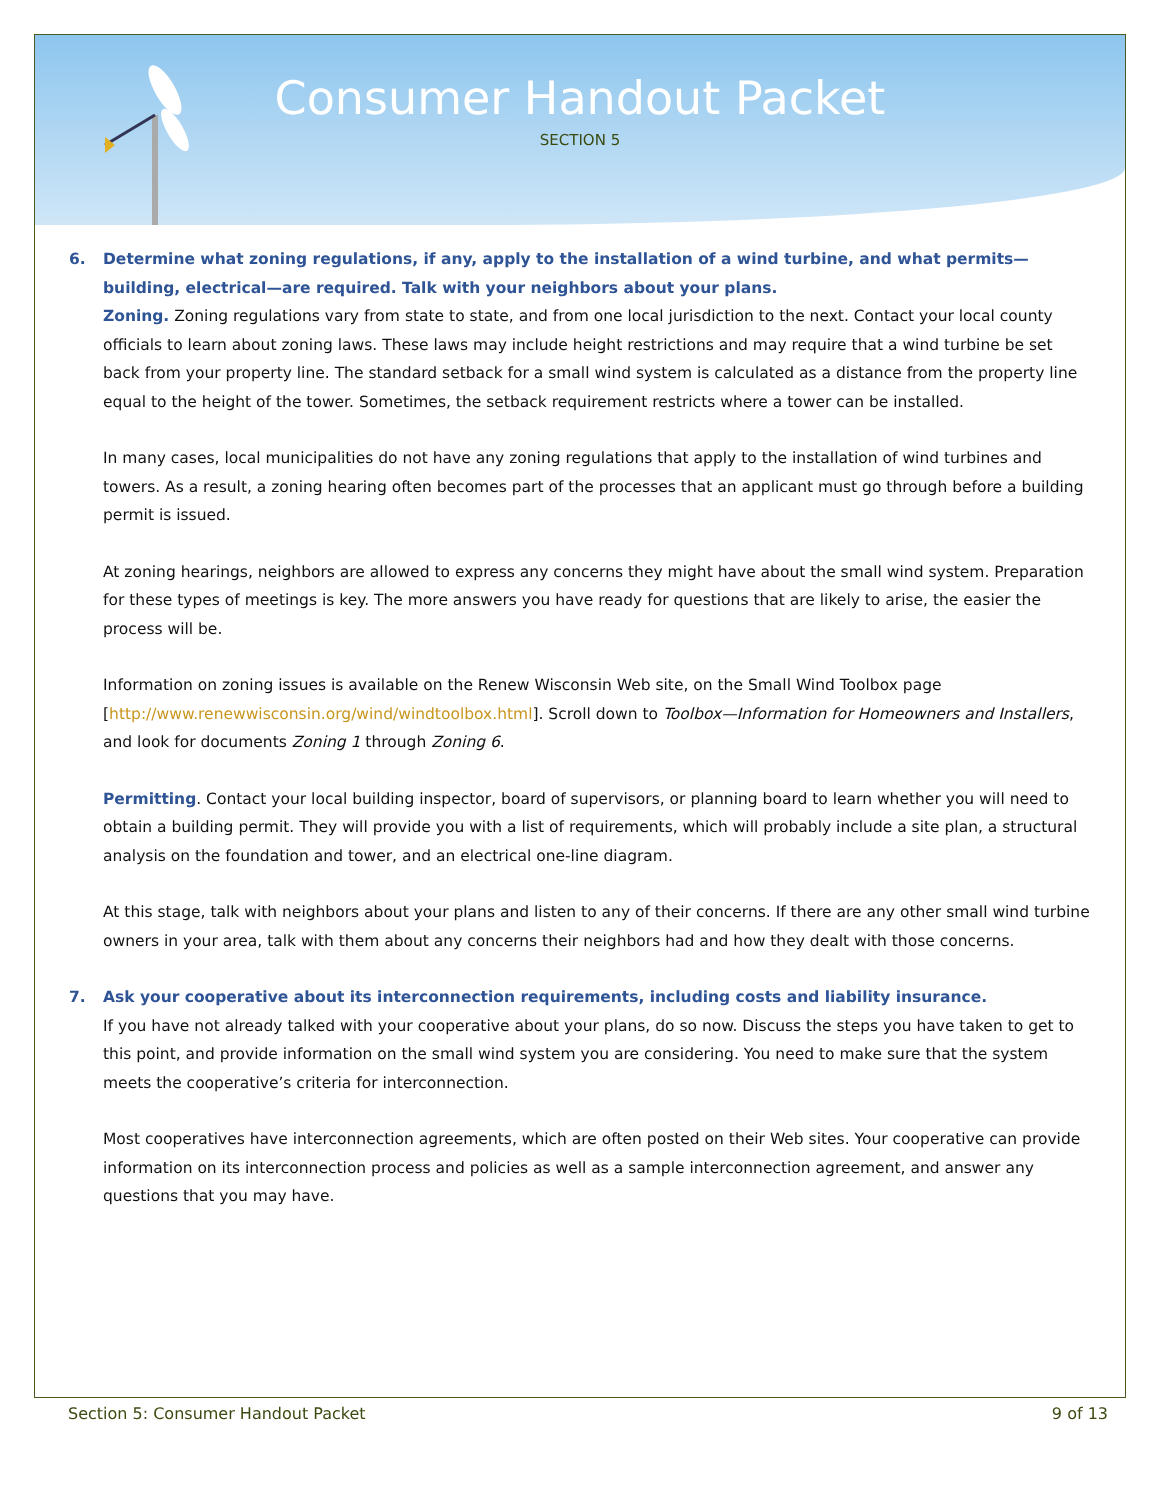Consumer Handout Packet
SECTION 5
6. Determine what zoning regulations, if any, apply to the installation of a wind turbine, and what permits—building, electrical—are required. Talk with your neighbors about your plans.
Zoning. Zoning regulations vary from state to state, and from one local jurisdiction to the next. Contact your local county officials to learn about zoning laws. These laws may include height restrictions and may require that a wind turbine be set back from your property line. The standard setback for a small wind system is calculated as a distance from the property line equal to the height of the tower. Sometimes, the setback requirement restricts where a tower can be installed.
In many cases, local municipalities do not have any zoning regulations that apply to the installation of wind turbines and towers. As a result, a zoning hearing often becomes part of the processes that an applicant must go through before a building permit is issued.
At zoning hearings, neighbors are allowed to express any concerns they might have about the small wind system. Preparation for these types of meetings is key. The more answers you have ready for questions that are likely to arise, the easier the process will be.
Information on zoning issues is available on the Renew Wisconsin Web site, on the Small Wind Toolbox page [http://www.renewwisconsin.org/wind/windtoolbox.html]. Scroll down to Toolbox—Information for Homeowners and Installers, and look for documents Zoning 1 through Zoning 6.
Permitting. Contact your local building inspector, board of supervisors, or planning board to learn whether you will need to obtain a building permit. They will provide you with a list of requirements, which will probably include a site plan, a structural analysis on the foundation and tower, and an electrical one-line diagram.
At this stage, talk with neighbors about your plans and listen to any of their concerns. If there are any other small wind turbine owners in your area, talk with them about any concerns their neighbors had and how they dealt with those concerns.
7. Ask your cooperative about its interconnection requirements, including costs and liability insurance.
If you have not already talked with your cooperative about your plans, do so now. Discuss the steps you have taken to get to this point, and provide information on the small wind system you are considering. You need to make sure that the system meets the cooperative’s criteria for interconnection.
Most cooperatives have interconnection agreements, which are often posted on their Web sites. Your cooperative can provide information on its interconnection process and policies as well as a sample interconnection agreement, and answer any questions that you may have.
Section 5: Consumer Handout Packet 9 of 13